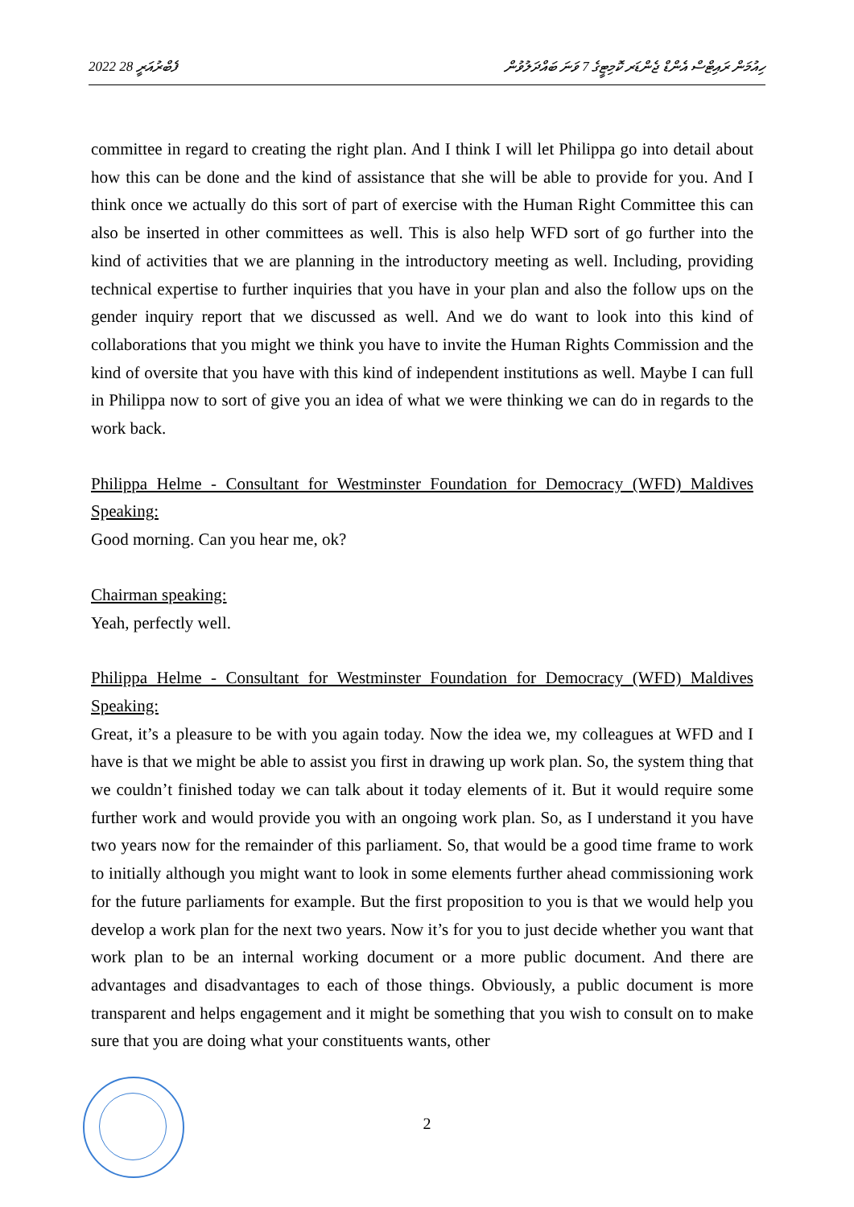2022 ފެބްރުއަރީ 28 ހިއުމަން ރައިޓްސް އެންޑް ޖެންޑަރ ކޮމިޓީގެ 7 ވަނަ ބައްދަލުވުން
committee in regard to creating the right plan. And I think I will let Philippa go into detail about how this can be done and the kind of assistance that she will be able to provide for you. And I think once we actually do this sort of part of exercise with the Human Right Committee this can also be inserted in other committees as well. This is also help WFD sort of go further into the kind of activities that we are planning in the introductory meeting as well. Including, providing technical expertise to further inquiries that you have in your plan and also the follow ups on the gender inquiry report that we discussed as well. And we do want to look into this kind of collaborations that you might we think you have to invite the Human Rights Commission and the kind of oversite that you have with this kind of independent institutions as well. Maybe I can full in Philippa now to sort of give you an idea of what we were thinking we can do in regards to the work back.
Philippa Helme - Consultant for Westminster Foundation for Democracy (WFD) Maldives Speaking:
Good morning. Can you hear me, ok?
Chairman speaking:
Yeah, perfectly well.
Philippa Helme - Consultant for Westminster Foundation for Democracy (WFD) Maldives Speaking:
Great, it’s a pleasure to be with you again today. Now the idea we, my colleagues at WFD and I have is that we might be able to assist you first in drawing up work plan. So, the system thing that we couldn’t finished today we can talk about it today elements of it. But it would require some further work and would provide you with an ongoing work plan. So, as I understand it you have two years now for the remainder of this parliament. So, that would be a good time frame to work to initially although you might want to look in some elements further ahead commissioning work for the future parliaments for example. But the first proposition to you is that we would help you develop a work plan for the next two years. Now it’s for you to just decide whether you want that work plan to be an internal working document or a more public document. And there are advantages and disadvantages to each of those things. Obviously, a public document is more transparent and helps engagement and it might be something that you wish to consult on to make sure that you are doing what your constituents wants, other
2